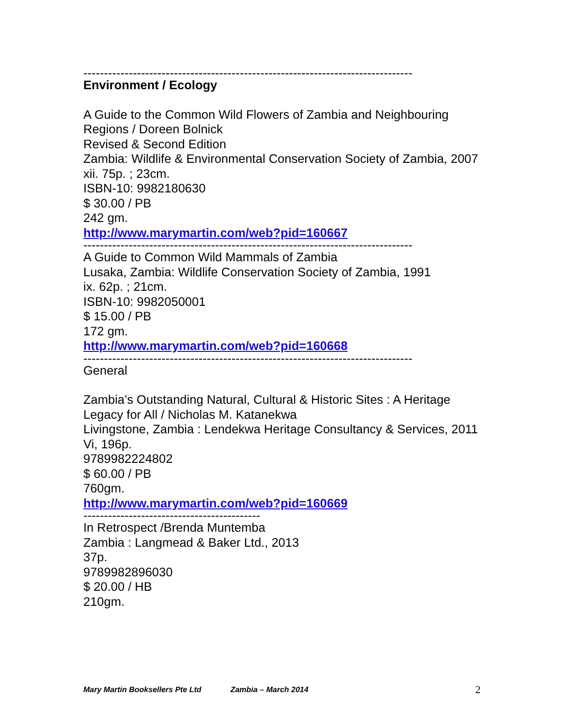--------------------------------------------------------------------------------
Environment / Ecology
A Guide to the Common Wild Flowers of Zambia and Neighbouring Regions / Doreen Bolnick
Revised & Second Edition
Zambia: Wildlife & Environmental Conservation Society of Zambia, 2007
xii. 75p. ; 23cm.
ISBN-10: 9982180630
$ 30.00 / PB
242 gm.
http://www.marymartin.com/web?pid=160667
--------------------------------------------------------------------------------
A Guide to Common Wild Mammals of Zambia
Lusaka, Zambia: Wildlife Conservation Society of Zambia, 1991
ix. 62p. ; 21cm.
ISBN-10: 9982050001
$ 15.00 / PB
172 gm.
http://www.marymartin.com/web?pid=160668
--------------------------------------------------------------------------------
General
Zambia’s Outstanding Natural, Cultural & Historic Sites : A Heritage Legacy for All / Nicholas M. Katanekwa
Livingstone, Zambia : Lendekwa Heritage Consultancy & Services, 2011
Vi, 196p.
9789982224802
$ 60.00 / PB
760gm.
http://www.marymartin.com/web?pid=160669
-------------------------------------------
In Retrospect /Brenda Muntemba
Zambia : Langmead & Baker Ltd., 2013
37p.
9789982896030
$ 20.00 / HB
210gm.
Mary Martin Booksellers Pte Ltd Zambia – March 2014 2